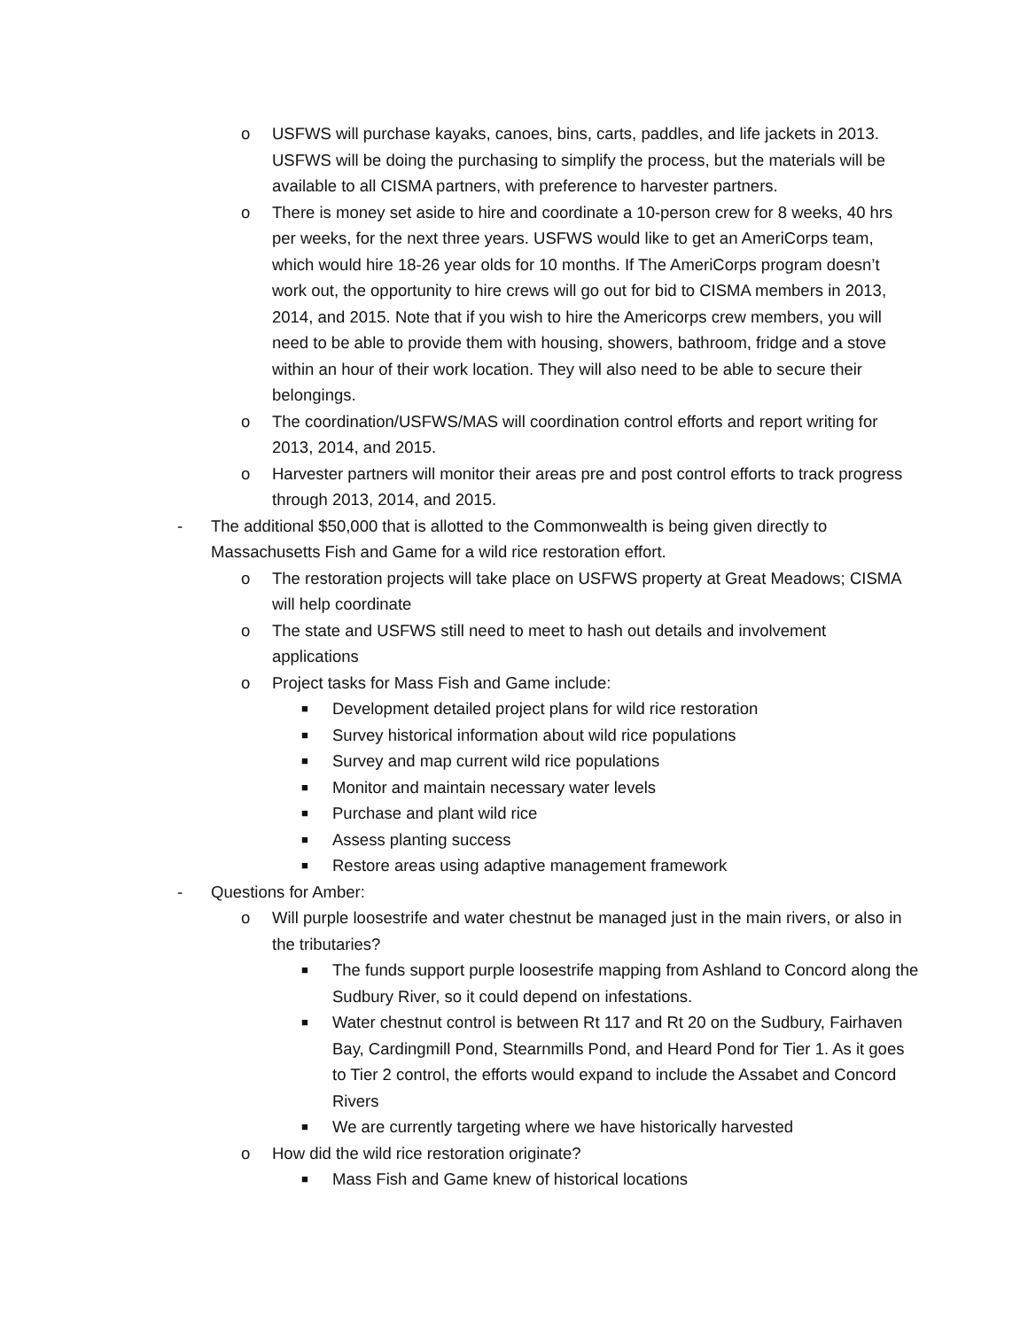o USFWS will purchase kayaks, canoes, bins, carts, paddles, and life jackets in 2013. USFWS will be doing the purchasing to simplify the process, but the materials will be available to all CISMA partners, with preference to harvester partners.
o There is money set aside to hire and coordinate a 10-person crew for 8 weeks, 40 hrs per weeks, for the next three years. USFWS would like to get an AmeriCorps team, which would hire 18-26 year olds for 10 months. If The AmeriCorps program doesn’t work out, the opportunity to hire crews will go out for bid to CISMA members in 2013, 2014, and 2015. Note that if you wish to hire the Americorps crew members, you will need to be able to provide them with housing, showers, bathroom, fridge and a stove within an hour of their work location. They will also need to be able to secure their belongings.
o The coordination/USFWS/MAS will coordination control efforts and report writing for 2013, 2014, and 2015.
o Harvester partners will monitor their areas pre and post control efforts to track progress through 2013, 2014, and 2015.
- The additional $50,000 that is allotted to the Commonwealth is being given directly to Massachusetts Fish and Game for a wild rice restoration effort.
o The restoration projects will take place on USFWS property at Great Meadows; CISMA will help coordinate
o The state and USFWS still need to meet to hash out details and involvement applications
o Project tasks for Mass Fish and Game include:
■ Development detailed project plans for wild rice restoration
■ Survey historical information about wild rice populations
■ Survey and map current wild rice populations
■ Monitor and maintain necessary water levels
■ Purchase and plant wild rice
■ Assess planting success
■ Restore areas using adaptive management framework
- Questions for Amber:
o Will purple loosestrife and water chestnut be managed just in the main rivers, or also in the tributaries?
■ The funds support purple loosestrife mapping from Ashland to Concord along the Sudbury River, so it could depend on infestations.
■ Water chestnut control is between Rt 117 and Rt 20 on the Sudbury, Fairhaven Bay, Cardingmill Pond, Stearnmills Pond, and Heard Pond for Tier 1. As it goes to Tier 2 control, the efforts would expand to include the Assabet and Concord Rivers
■ We are currently targeting where we have historically harvested
o How did the wild rice restoration originate?
■ Mass Fish and Game knew of historical locations